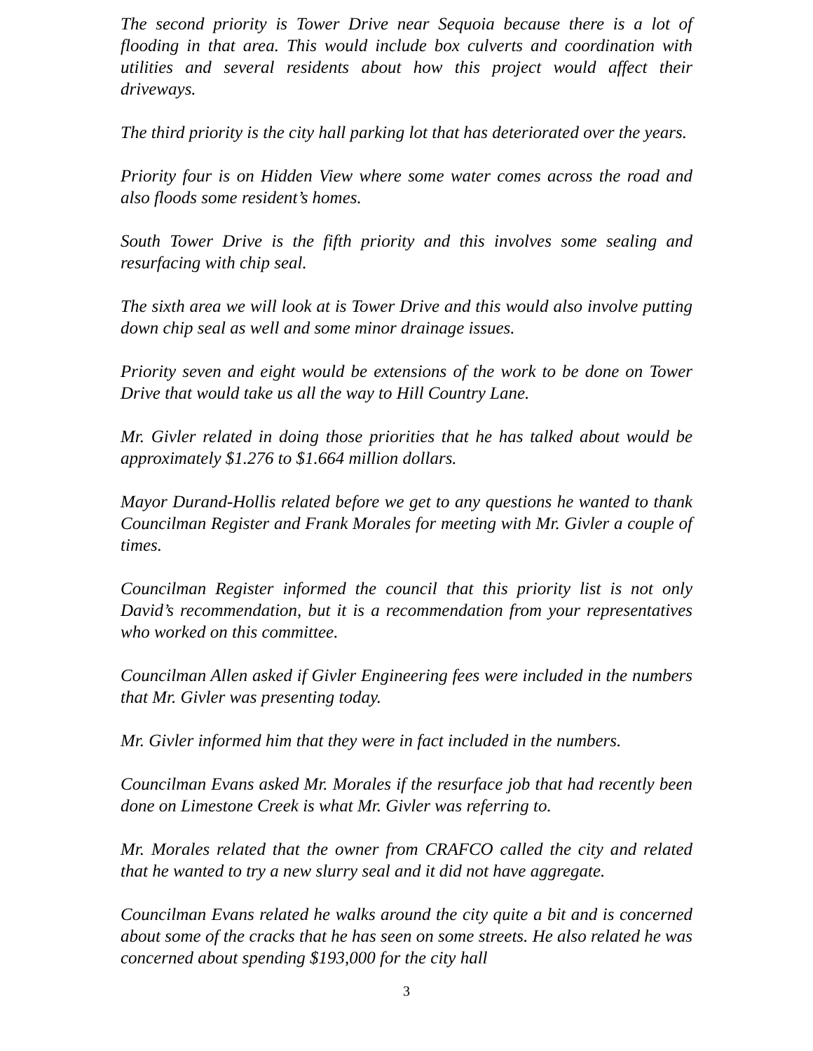The second priority is Tower Drive near Sequoia because there is a lot of flooding in that area. This would include box culverts and coordination with utilities and several residents about how this project would affect their driveways.
The third priority is the city hall parking lot that has deteriorated over the years.
Priority four is on Hidden View where some water comes across the road and also floods some resident’s homes.
South Tower Drive is the fifth priority and this involves some sealing and resurfacing with chip seal.
The sixth area we will look at is Tower Drive and this would also involve putting down chip seal as well and some minor drainage issues.
Priority seven and eight would be extensions of the work to be done on Tower Drive that would take us all the way to Hill Country Lane.
Mr. Givler related in doing those priorities that he has talked about would be approximately $1.276 to $1.664 million dollars.
Mayor Durand-Hollis related before we get to any questions he wanted to thank Councilman Register and Frank Morales for meeting with Mr. Givler a couple of times.
Councilman Register informed the council that this priority list is not only David’s recommendation, but it is a recommendation from your representatives who worked on this committee.
Councilman Allen asked if Givler Engineering fees were included in the numbers that Mr. Givler was presenting today.
Mr. Givler informed him that they were in fact included in the numbers.
Councilman Evans asked Mr. Morales if the resurface job that had recently been done on Limestone Creek is what Mr. Givler was referring to.
Mr. Morales related that the owner from CRAFCO called the city and related that he wanted to try a new slurry seal and it did not have aggregate.
Councilman Evans related he walks around the city quite a bit and is concerned about some of the cracks that he has seen on some streets. He also related he was concerned about spending $193,000 for the city hall
3